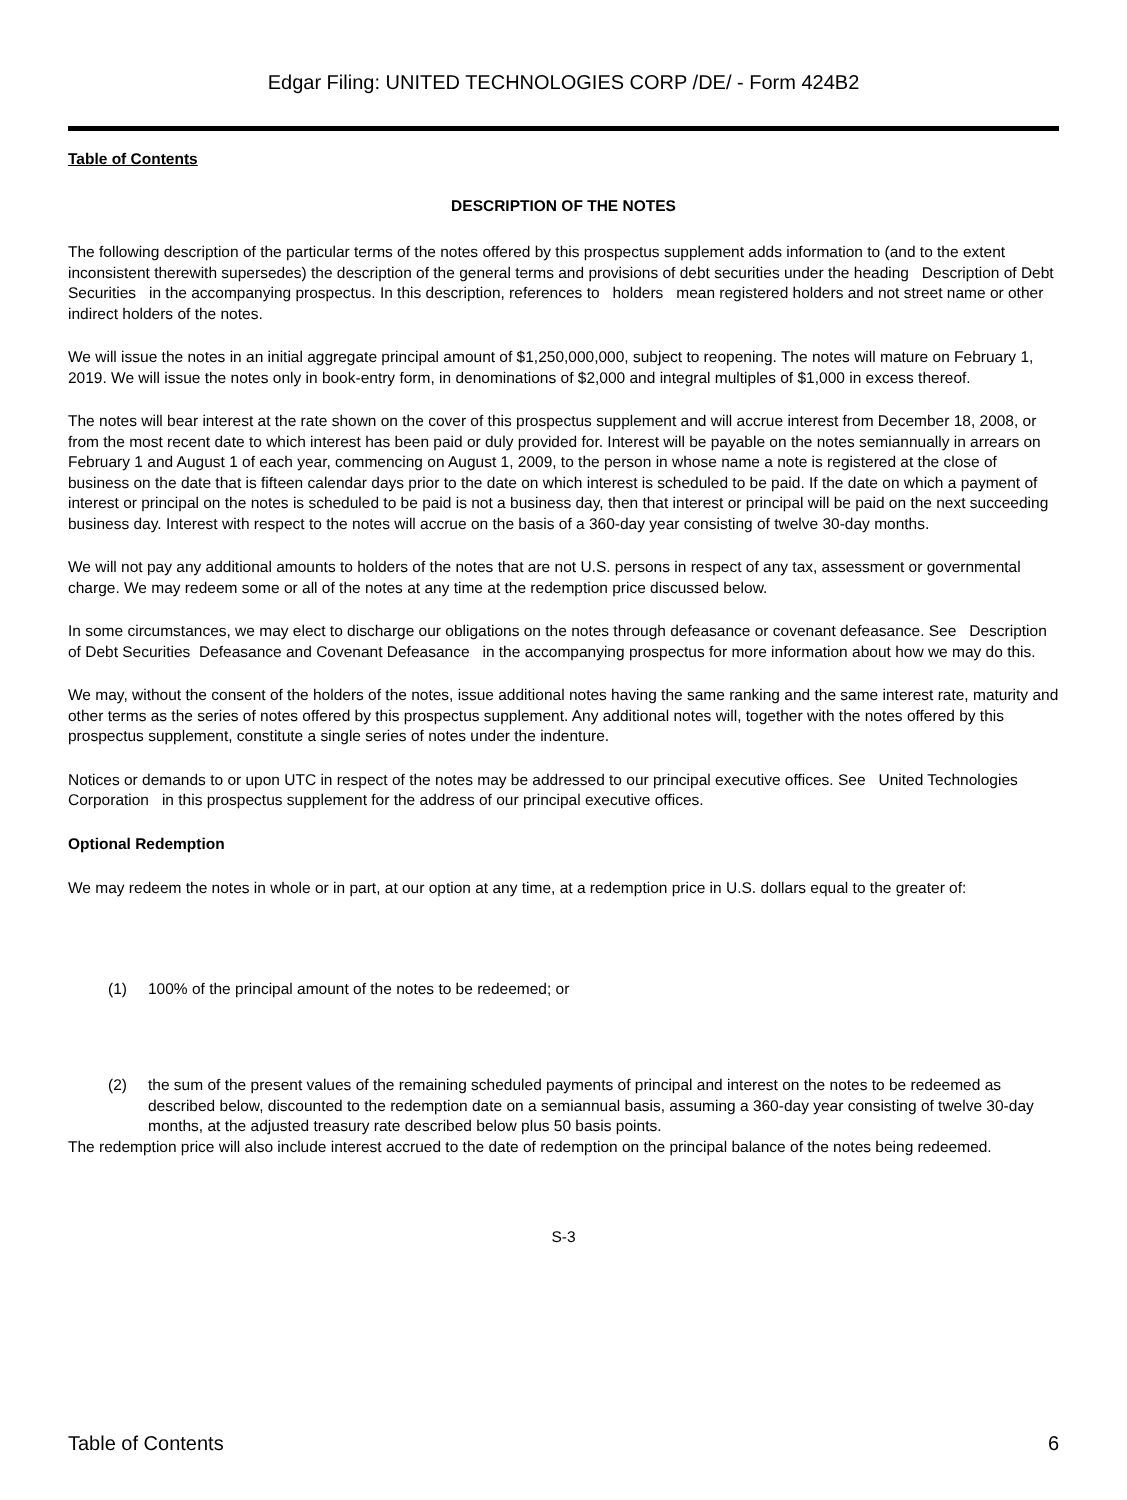Edgar Filing: UNITED TECHNOLOGIES CORP /DE/ - Form 424B2
Table of Contents
DESCRIPTION OF THE NOTES
The following description of the particular terms of the notes offered by this prospectus supplement adds information to (and to the extent inconsistent therewith supersedes) the description of the general terms and provisions of debt securities under the heading Description of Debt Securities in the accompanying prospectus. In this description, references to holders mean registered holders and not street name or other indirect holders of the notes.
We will issue the notes in an initial aggregate principal amount of $1,250,000,000, subject to reopening. The notes will mature on February 1, 2019. We will issue the notes only in book-entry form, in denominations of $2,000 and integral multiples of $1,000 in excess thereof.
The notes will bear interest at the rate shown on the cover of this prospectus supplement and will accrue interest from December 18, 2008, or from the most recent date to which interest has been paid or duly provided for. Interest will be payable on the notes semiannually in arrears on February 1 and August 1 of each year, commencing on August 1, 2009, to the person in whose name a note is registered at the close of business on the date that is fifteen calendar days prior to the date on which interest is scheduled to be paid. If the date on which a payment of interest or principal on the notes is scheduled to be paid is not a business day, then that interest or principal will be paid on the next succeeding business day. Interest with respect to the notes will accrue on the basis of a 360-day year consisting of twelve 30-day months.
We will not pay any additional amounts to holders of the notes that are not U.S. persons in respect of any tax, assessment or governmental charge. We may redeem some or all of the notes at any time at the redemption price discussed below.
In some circumstances, we may elect to discharge our obligations on the notes through defeasance or covenant defeasance. See Description of Debt Securities Defeasance and Covenant Defeasance in the accompanying prospectus for more information about how we may do this.
We may, without the consent of the holders of the notes, issue additional notes having the same ranking and the same interest rate, maturity and other terms as the series of notes offered by this prospectus supplement. Any additional notes will, together with the notes offered by this prospectus supplement, constitute a single series of notes under the indenture.
Notices or demands to or upon UTC in respect of the notes may be addressed to our principal executive offices. See United Technologies Corporation in this prospectus supplement for the address of our principal executive offices.
Optional Redemption
We may redeem the notes in whole or in part, at our option at any time, at a redemption price in U.S. dollars equal to the greater of:
(1) 100% of the principal amount of the notes to be redeemed; or
(2) the sum of the present values of the remaining scheduled payments of principal and interest on the notes to be redeemed as described below, discounted to the redemption date on a semiannual basis, assuming a 360-day year consisting of twelve 30-day months, at the adjusted treasury rate described below plus 50 basis points.
The redemption price will also include interest accrued to the date of redemption on the principal balance of the notes being redeemed.
S-3
Table of Contents 6